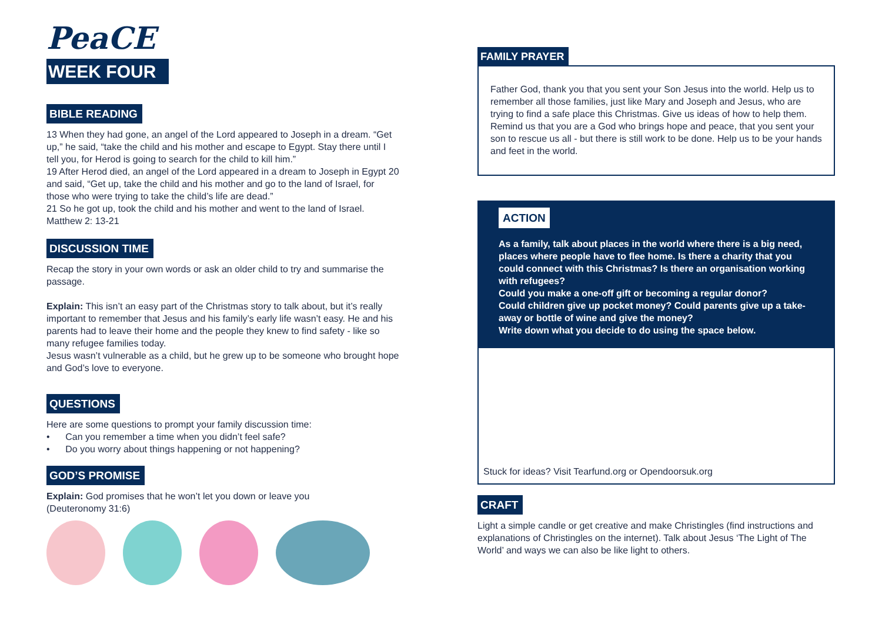PeaCE
WEEK FOUR
BIBLE READING
13 When they had gone, an angel of the Lord appeared to Joseph in a dream. “Get up,” he said, “take the child and his mother and escape to Egypt. Stay there until I tell you, for Herod is going to search for the child to kill him.”
19 After Herod died, an angel of the Lord appeared in a dream to Joseph in Egypt 20 and said, “Get up, take the child and his mother and go to the land of Israel, for those who were trying to take the child’s life are dead.”
21 So he got up, took the child and his mother and went to the land of Israel.
Matthew 2: 13-21
DISCUSSION TIME
Recap the story in your own words or ask an older child to try and summarise the passage.
Explain: This isn’t an easy part of the Christmas story to talk about, but it’s really important to remember that Jesus and his family’s early life wasn’t easy. He and his parents had to leave their home and the people they knew to find safety - like so many refugee families today.
Jesus wasn’t vulnerable as a child, but he grew up to be someone who brought hope and God’s love to everyone.
QUESTIONS
Here are some questions to prompt your family discussion time:
• Can you remember a time when you didn’t feel safe?
• Do you worry about things happening or not happening?
GOD’S PROMISE
Explain: God promises that he won’t let you down or leave you (Deuteronomy 31:6)
FAMILY PRAYER
Father God, thank you that you sent your Son Jesus into the world. Help us to remember all those families, just like Mary and Joseph and Jesus, who are trying to find a safe place this Christmas. Give us ideas of how to help them. Remind us that you are a God who brings hope and peace, that you sent your son to rescue us all - but there is still work to be done. Help us to be your hands and feet in the world.
ACTION
As a family, talk about places in the world where there is a big need, places where people have to flee home. Is there a charity that you could connect with this Christmas? Is there an organisation working with refugees?
Could you make a one-off gift or becoming a regular donor?
Could children give up pocket money? Could parents give up a take-away or bottle of wine and give the money?
Write down what you decide to do using the space below.
Stuck for ideas? Visit Tearfund.org or Opendoorsuk.org
CRAFT
Light a simple candle or get creative and make Christingles (find instructions and explanations of Christingles on the internet). Talk about Jesus ‘The Light of The World’ and ways we can also be like light to others.